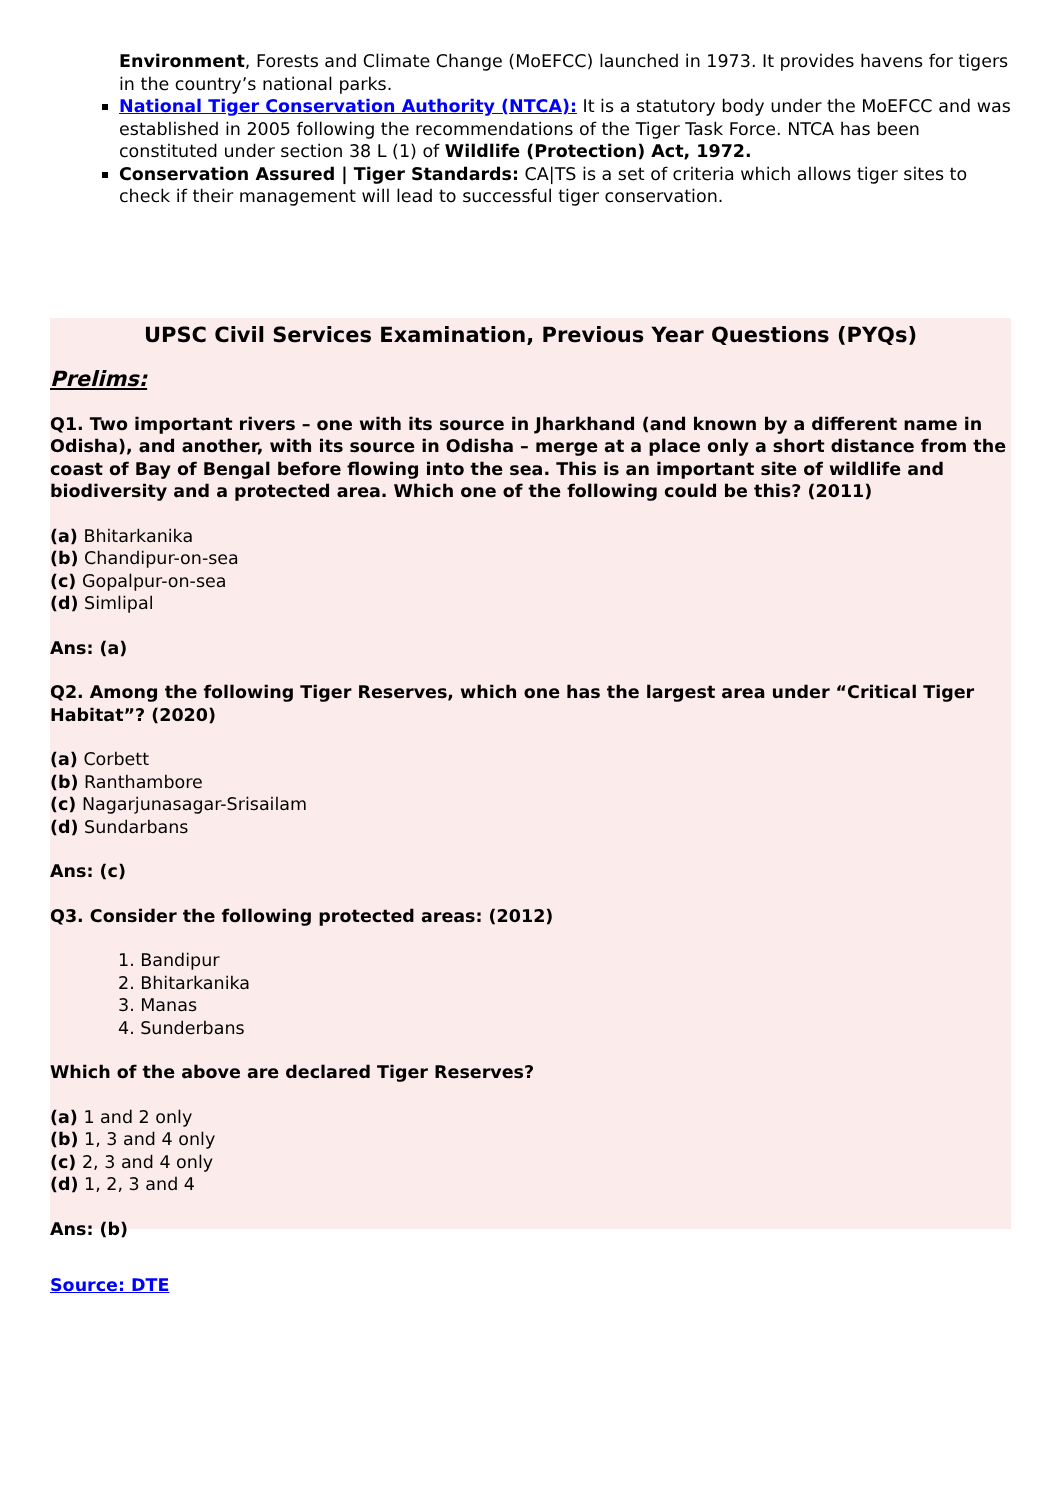Environment, Forests and Climate Change (MoEFCC) launched in 1973. It provides havens for tigers in the country’s national parks.
National Tiger Conservation Authority (NTCA): It is a statutory body under the MoEFCC and was established in 2005 following the recommendations of the Tiger Task Force. NTCA has been constituted under section 38 L (1) of Wildlife (Protection) Act, 1972.
Conservation Assured | Tiger Standards: CA|TS is a set of criteria which allows tiger sites to check if their management will lead to successful tiger conservation.
UPSC Civil Services Examination, Previous Year Questions (PYQs)
Prelims:
Q1. Two important rivers – one with its source in Jharkhand (and known by a different name in Odisha), and another, with its source in Odisha – merge at a place only a short distance from the coast of Bay of Bengal before flowing into the sea. This is an important site of wildlife and biodiversity and a protected area. Which one of the following could be this? (2011)
(a) Bhitarkanika
(b) Chandipur-on-sea
(c) Gopalpur-on-sea
(d) Simlipal
Ans: (a)
Q2. Among the following Tiger Reserves, which one has the largest area under “Critical Tiger Habitat”? (2020)
(a) Corbett
(b) Ranthambore
(c) Nagarjunasagar-Srisailam
(d) Sundarbans
Ans: (c)
Q3. Consider the following protected areas: (2012)
1. Bandipur
2. Bhitarkanika
3. Manas
4. Sunderbans
Which of the above are declared Tiger Reserves?
(a) 1 and 2 only
(b) 1, 3 and 4 only
(c) 2, 3 and 4 only
(d) 1, 2, 3 and 4
Ans: (b)
Source: DTE